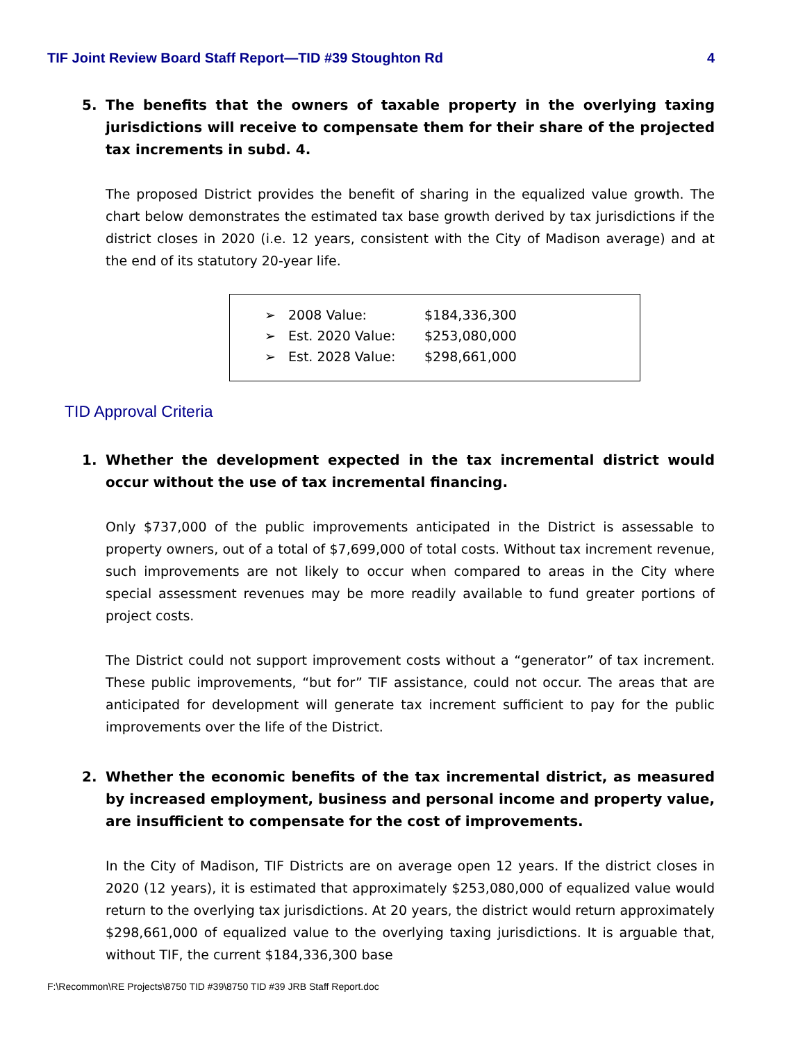TIF Joint Review Board Staff Report—TID #39 Stoughton Rd 4
5. The benefits that the owners of taxable property in the overlying taxing jurisdictions will receive to compensate them for their share of the projected tax increments in subd. 4.
The proposed District provides the benefit of sharing in the equalized value growth. The chart below demonstrates the estimated tax base growth derived by tax jurisdictions if the district closes in 2020 (i.e. 12 years, consistent with the City of Madison average) and at the end of its statutory 20-year life.
➢ 2008 Value: $184,336,300
➢ Est. 2020 Value: $253,080,000
➢ Est. 2028 Value: $298,661,000
TID Approval Criteria
1. Whether the development expected in the tax incremental district would occur without the use of tax incremental financing.
Only $737,000 of the public improvements anticipated in the District is assessable to property owners, out of a total of $7,699,000 of total costs. Without tax increment revenue, such improvements are not likely to occur when compared to areas in the City where special assessment revenues may be more readily available to fund greater portions of project costs.
The District could not support improvement costs without a “generator” of tax increment. These public improvements, “but for” TIF assistance, could not occur. The areas that are anticipated for development will generate tax increment sufficient to pay for the public improvements over the life of the District.
2. Whether the economic benefits of the tax incremental district, as measured by increased employment, business and personal income and property value, are insufficient to compensate for the cost of improvements.
In the City of Madison, TIF Districts are on average open 12 years. If the district closes in 2020 (12 years), it is estimated that approximately $253,080,000 of equalized value would return to the overlying tax jurisdictions. At 20 years, the district would return approximately $298,661,000 of equalized value to the overlying taxing jurisdictions. It is arguable that, without TIF, the current $184,336,300 base
F:\Recommon\RE Projects\8750 TID #39\8750 TID #39 JRB Staff Report.doc